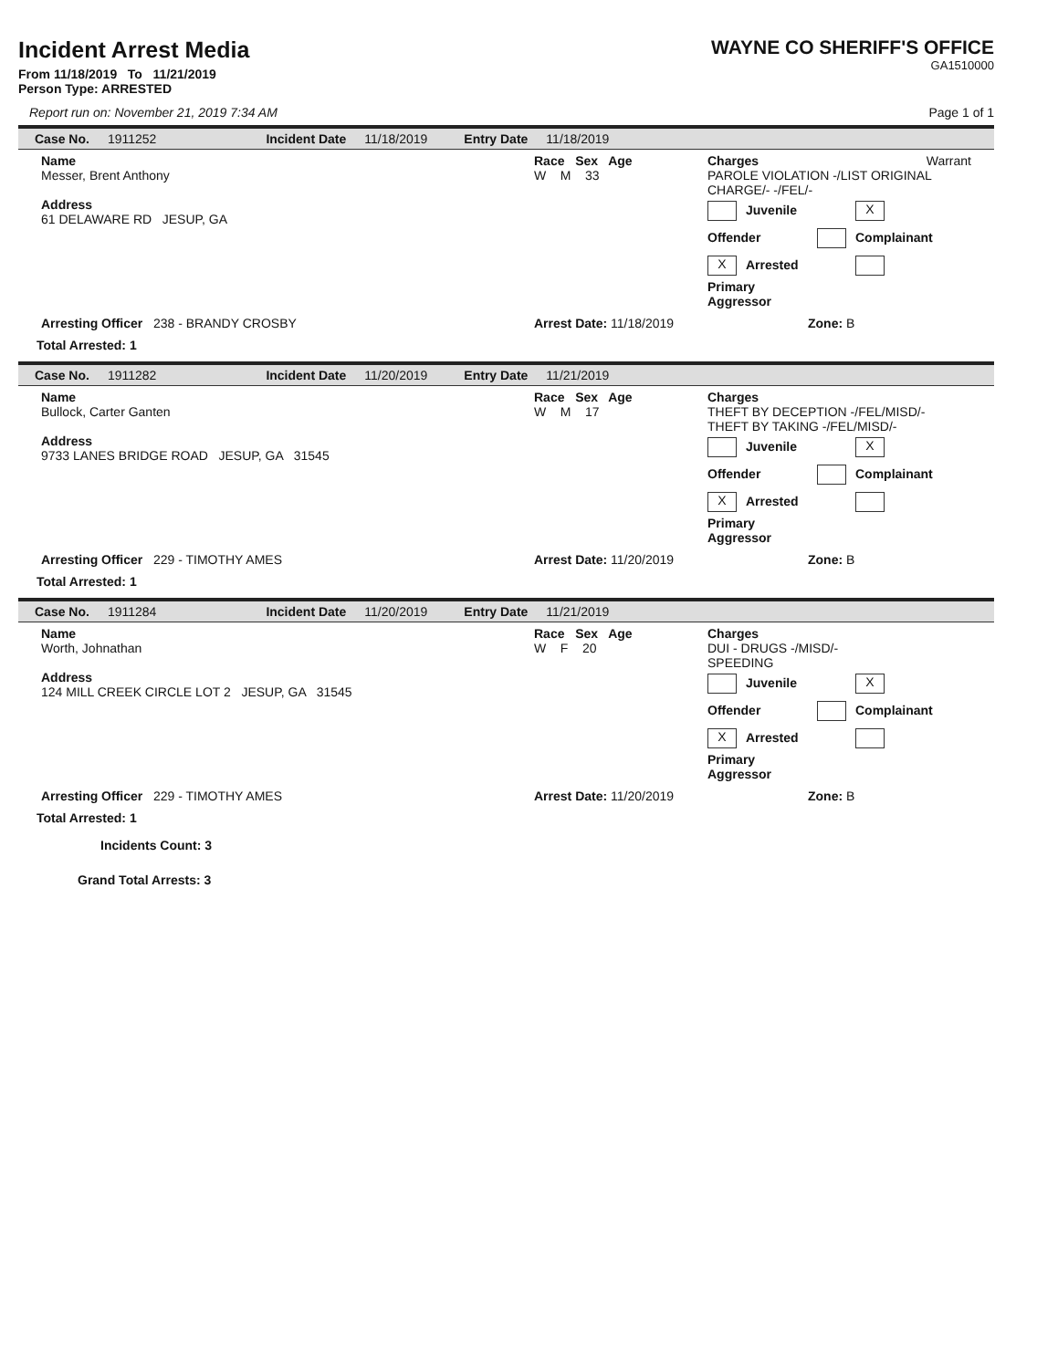Incident Arrest Media
From 11/18/2019 To 11/21/2019
Person Type: ARRESTED
WAYNE CO SHERIFF'S OFFICE
GA1510000
Report run on: November 21, 2019 7:34 AM Page 1 of 1
Case No. 1911252 Incident Date 11/18/2019 Entry Date 11/18/2019
Name
Messer, Brent Anthony
Address
61 DELAWARE RD JESUP, GA
Race Sex Age
W M 33
Charges Warrant
PAROLE VIOLATION -/LIST ORIGINAL CHARGE/- -/FEL/-
Juvenile X Offender Complainant
X Arrested Primary Aggressor
Arresting Officer 238 - BRANDY CROSBY Arrest Date: 11/18/2019 Zone: B
Total Arrested: 1
Case No. 1911282 Incident Date 11/20/2019 Entry Date 11/21/2019
Name
Bullock, Carter Ganten
Address
9733 LANES BRIDGE ROAD JESUP, GA 31545
Race Sex Age
W M 17
Charges
THEFT BY DECEPTION -/FEL/MISD/-
THEFT BY TAKING -/FEL/MISD/-
Juvenile X Offender Complainant
X Arrested Primary Aggressor
Arresting Officer 229 - TIMOTHY AMES Arrest Date: 11/20/2019 Zone: B
Total Arrested: 1
Case No. 1911284 Incident Date 11/20/2019 Entry Date 11/21/2019
Name
Worth, Johnathan
Address
124 MILL CREEK CIRCLE LOT 2 JESUP, GA 31545
Race Sex Age
W F 20
Charges
DUI - DRUGS -/MISD/-
SPEEDING
Juvenile X Offender Complainant
X Arrested Primary Aggressor
Arresting Officer 229 - TIMOTHY AMES Arrest Date: 11/20/2019 Zone: B
Total Arrested: 1
Incidents Count: 3
Grand Total Arrests: 3